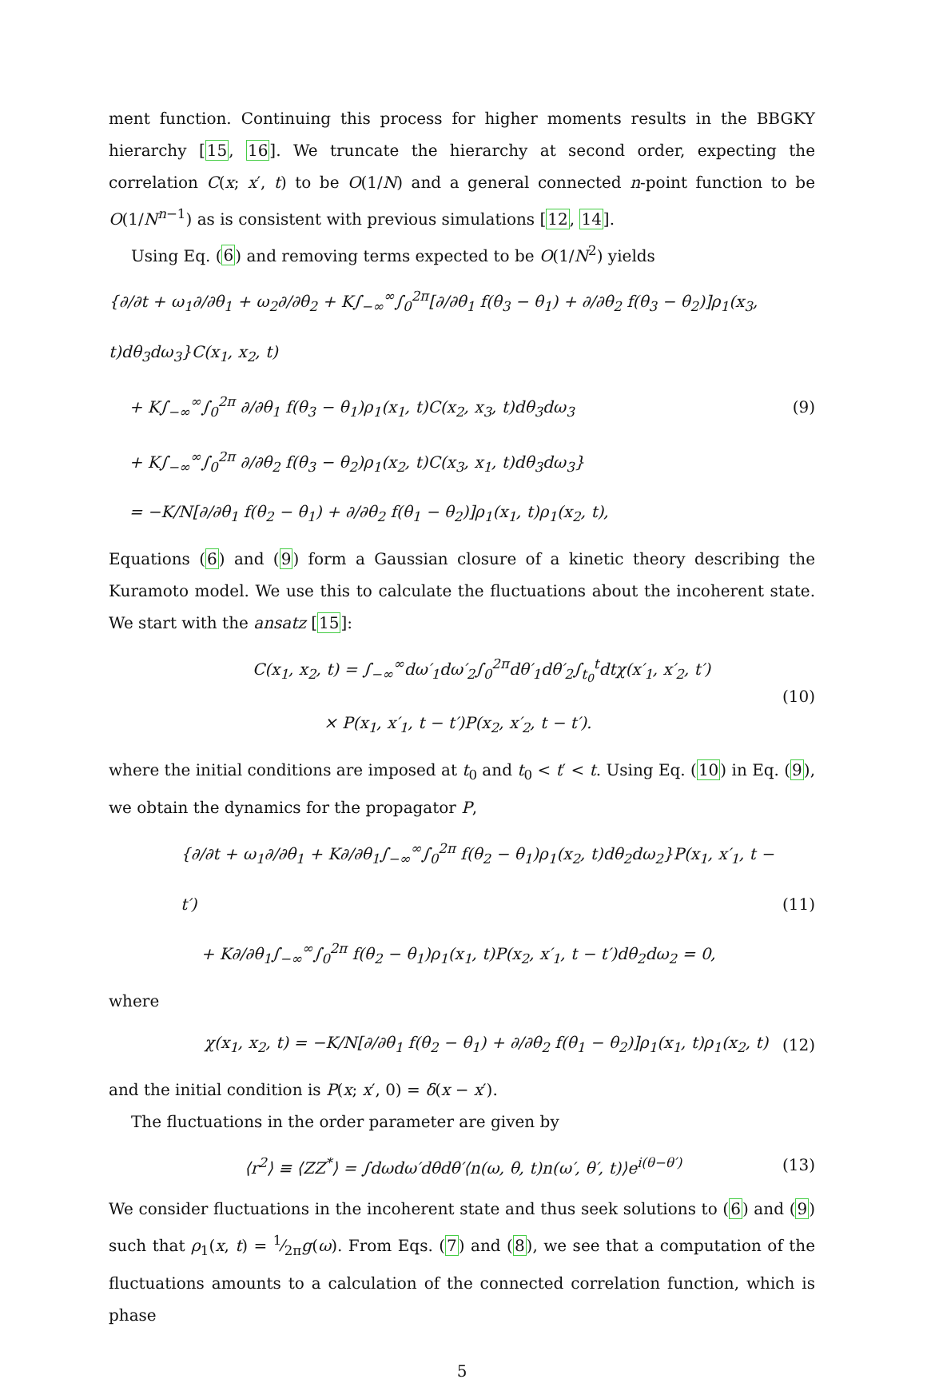ment function. Continuing this process for higher moments results in the BBGKY hierarchy [15, 16]. We truncate the hierarchy at second order, expecting the correlation C(x; x′, t) to be O(1/N) and a general connected n-point function to be O(1/N<sup>n−1</sup>) as is consistent with previous simulations [12, 14].
Using Eq. (6) and removing terms expected to be O(1/N<sup>2</sup>) yields
{∂/∂t + ω<sub>1</sub>∂/∂θ<sub>1</sub> + ω<sub>2</sub>∂/∂θ<sub>2</sub> + K∫<sub>−∞</sub><sup>∞</sup>∫<sub>0</sub><sup>2π</sup>[∂/∂θ<sub>1</sub> f(θ<sub>3</sub> − θ<sub>1</sub>) + ∂/∂θ<sub>2</sub> f(θ<sub>3</sub> − θ<sub>2</sub>)]ρ<sub>1</sub>(x<sub>3</sub>, t)dθ<sub>3</sub>dω<sub>3</sub>}C(x<sub>1</sub>, x<sub>2</sub>, t)
+ K∫<sub>−∞</sub><sup>∞</sup>∫<sub>0</sub><sup>2π</sup> ∂/∂θ<sub>1</sub> f(θ<sub>3</sub> − θ<sub>1</sub>)ρ<sub>1</sub>(x<sub>1</sub>, t)C(x<sub>2</sub>, x<sub>3</sub>, t)dθ<sub>3</sub>dω<sub>3</sub>
+ K∫<sub>−∞</sub><sup>∞</sup>∫<sub>0</sub><sup>2π</sup> ∂/∂θ<sub>2</sub> f(θ<sub>3</sub> − θ<sub>2</sub>)ρ<sub>1</sub>(x<sub>2</sub>, t)C(x<sub>3</sub>, x<sub>1</sub>, t)dθ<sub>3</sub>dω<sub>3</sub>}
= −K/N[∂/∂θ<sub>1</sub> f(θ<sub>2</sub> − θ<sub>1</sub>) + ∂/∂θ<sub>2</sub> f(θ<sub>1</sub> − θ<sub>2</sub>)]ρ<sub>1</sub>(x<sub>1</sub>, t)ρ<sub>1</sub>(x<sub>2</sub>, t),
(9)
Equations (6) and (9) form a Gaussian closure of a kinetic theory describing the Kuramoto model. We use this to calculate the fluctuations about the incoherent state. We start with the ansatz [15]:
C(x<sub>1</sub>, x<sub>2</sub>, t) = ∫<sub>−∞</sub><sup>∞</sup>dω′<sub>1</sub>dω′<sub>2</sub>∫<sub>0</sub><sup>2π</sup>dθ′<sub>1</sub>dθ′<sub>2</sub>∫<sub>t<sub>0</sub></sub><sup>t</sup>dtχ(x′<sub>1</sub>, x′<sub>2</sub>, t′)
× P(x<sub>1</sub>, x′<sub>1</sub>, t − t′)P(x<sub>2</sub>, x′<sub>2</sub>, t − t′).
(10)
where the initial conditions are imposed at t<sub>0</sub> and t<sub>0</sub> < t′ < t. Using Eq. (10) in Eq. (9), we obtain the dynamics for the propagator P,
{∂/∂t + ω<sub>1</sub>∂/∂θ<sub>1</sub> + K∂/∂θ<sub>1</sub>∫<sub>−∞</sub><sup>∞</sup>∫<sub>0</sub><sup>2π</sup> f(θ<sub>2</sub> − θ<sub>1</sub>)ρ<sub>1</sub>(x<sub>2</sub>, t)dθ<sub>2</sub>dω<sub>2</sub>}P(x<sub>1</sub>, x′<sub>1</sub>, t − t′)
+ K∂/∂θ<sub>1</sub>∫<sub>−∞</sub><sup>∞</sup>∫<sub>0</sub><sup>2π</sup> f(θ<sub>2</sub> − θ<sub>1</sub>)ρ<sub>1</sub>(x<sub>1</sub>, t)P(x<sub>2</sub>, x′<sub>1</sub>, t − t′)dθ<sub>2</sub>dω<sub>2</sub> = 0,
(11)
where
χ(x<sub>1</sub>, x<sub>2</sub>, t) = −K/N[∂/∂θ<sub>1</sub> f(θ<sub>2</sub> − θ<sub>1</sub>) + ∂/∂θ<sub>2</sub> f(θ<sub>1</sub> − θ<sub>2</sub>)]ρ<sub>1</sub>(x<sub>1</sub>, t)ρ<sub>1</sub>(x<sub>2</sub>, t)
(12)
and the initial condition is P(x; x′, 0) = δ(x − x′).
The fluctuations in the order parameter are given by
⟨r<sup>2</sup>⟩ ≡ ⟨ZZ<sup>*</sup>⟩ = ∫dωdω′dθdθ′⟨n(ω, θ, t)n(ω′, θ′, t)⟩e<sup>i(θ−θ′)</sup>
(13)
We consider fluctuations in the incoherent state and thus seek solutions to (6) and (9) such that ρ<sub>1</sub>(x, t) = 1⁄2πg(ω). From Eqs. (7) and (8), we see that a computation of the fluctuations amounts to a calculation of the connected correlation function, which is phase
5